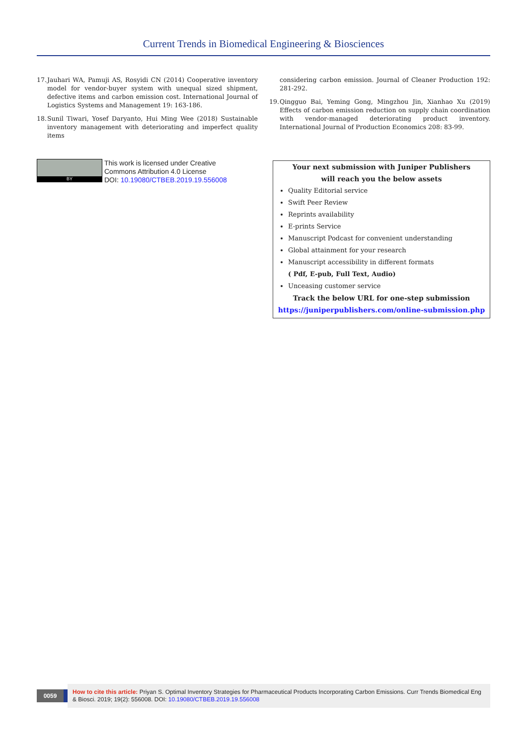Current Trends in Biomedical Engineering & Biosciences
17. Jauhari WA, Pamuji AS, Rosyidi CN (2014) Cooperative inventory model for vendor-buyer system with unequal sized shipment, defective items and carbon emission cost. International Journal of Logistics Systems and Management 19: 163-186.
18. Sunil Tiwari, Yosef Daryanto, Hui Ming Wee (2018) Sustainable inventory management with deteriorating and imperfect quality items
considering carbon emission. Journal of Cleaner Production 192: 281-292.
19. Qingguo Bai, Yeming Gong, Mingzhou Jin, Xianhao Xu (2019) Effects of carbon emission reduction on supply chain coordination with vendor-managed deteriorating product inventory. International Journal of Production Economics 208: 83-99.
BY
This work is licensed under Creative
Commons Attribution 4.0 License
DOI: 10.19080/CTBEB.2019.19.556008
Your next submission with Juniper Publishers
will reach you the below assets
Quality Editorial service
Swift Peer Review
Reprints availability
E-prints Service
Manuscript Podcast for convenient understanding
Global attainment for your research
Manuscript accessibility in different formats
( Pdf, E-pub, Full Text, Audio)
Unceasing customer service
Track the below URL for one-step submission
https://juniperpublishers.com/online-submission.php
0059
How to cite this article: Priyan S. Optimal Inventory Strategies for Pharmaceutical Products Incorporating Carbon Emissions. Curr Trends Biomedical Eng & Biosci. 2019; 19(2): 556008. DOI: 10.19080/CTBEB.2019.19.556008